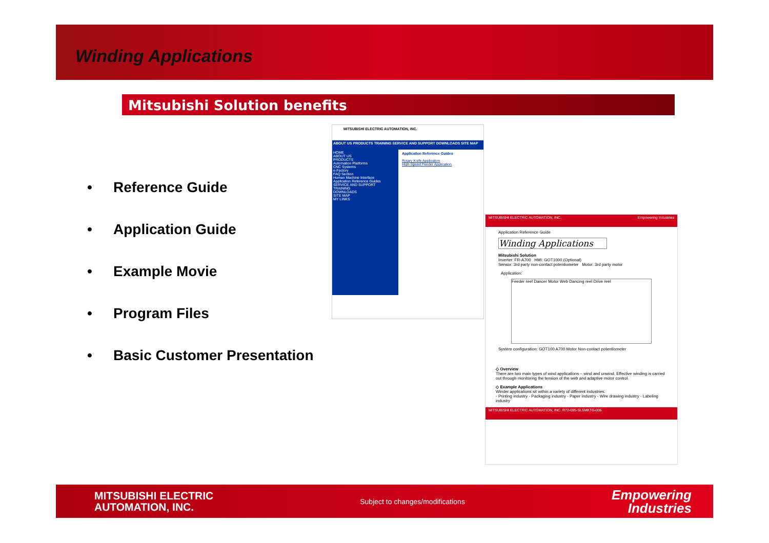Winding Applications
Mitsubishi Solution benefits
• Reference Guide
• Application Guide
• Example Movie
• Program Files
• Basic Customer Presentation
MITSUBISHI ELECTRIC AUTOMATION, INC.
ABOUT US PRODUCTS TRAINING SERVICE AND SUPPORT DOWNLOADS SITE MAP
HOME
ABOUT US
PRODUCTS
Automation Platforms
CNC Systems
e-Factory
FAQ Section
Human Machine Interface
Application Reference Guides
SERVICE AND SUPPORT
TRAINING
DOWNLOADS
SITE MAP
MY LINKS
Application Reference Guides
Rotary Knife Application
High-Speed Feeder Application
MITSUBISHI ELECTRIC AUTOMATION, INC. Empowering Industries
Application Reference Guide
Winding Applications
Mitsubishi Solution
Inverter: FR-A700 HMI: GOT1000 (Optional)
Sensor: 3rd party non-contact potentiometer Motor: 3rd party motor
Application:
Feeder reel Dancer Motor Web Dancing reel Drive reel
System configuration: GOT100 A700 Motor Non-contact potentiometer
◇ Overview
There are two main types of wind applications – wind and unwind. Effective winding is carried out through monitoring the tension of the web and adaptive motor control.
◇ Example Applications
Winder applications sit within a variety of different industries.
- Printing industry - Packaging industry - Paper industry - Wire drawing industry - Labeling industry
MITSUBISHI ELECTRIC AUTOMATION, INC. R72-095-SLSMKTG-006
MITSUBISHI ELECTRIC
AUTOMATION, INC.
Subject to changes/modifications
Empowering
Industries